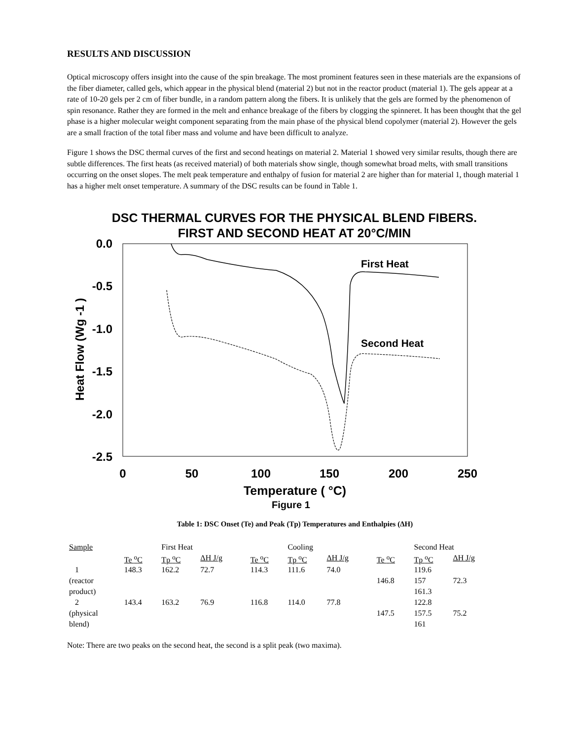RESULTS AND DISCUSSION
Optical microscopy offers insight into the cause of the spin breakage. The most prominent features seen in these materials are the expansions of the fiber diameter, called gels, which appear in the physical blend (material 2) but not in the reactor product (material 1). The gels appear at a rate of 10-20 gels per 2 cm of fiber bundle, in a random pattern along the fibers. It is unlikely that the gels are formed by the phenomenon of spin resonance. Rather they are formed in the melt and enhance breakage of the fibers by clogging the spinneret. It has been thought that the gel phase is a higher molecular weight component separating from the main phase of the physical blend copolymer (material 2). However the gels are a small fraction of the total fiber mass and volume and have been difficult to analyze.
Figure 1 shows the DSC thermal curves of the first and second heatings on material 2. Material 1 showed very similar results, though there are subtle differences. The first heats (as received material) of both materials show single, though somewhat broad melts, with small transitions occurring on the onset slopes. The melt peak temperature and enthalpy of fusion for material 2 are higher than for material 1, though material 1 has a higher melt onset temperature. A summary of the DSC results can be found in Table 1.
DSC THERMAL CURVES FOR THE PHYSICAL BLEND FIBERS.
FIRST AND SECOND HEAT AT 20°C/MIN
0.0
-0.5
-1.0
-1.5
-2.0
-2.5
0
50
100
150
200
250
Temperature ( °C)
Figure 1
Heat Flow (Wg -1 )
First Heat
Second Heat
Table 1: DSC Onset (Te) and Peak (Tp) Temperatures and Enthalpies (ΔH)
| Sample | | First Heat | | | | Cooling | | | | Second Heat | | |
| --- | --- | --- | --- | --- | --- | --- | --- | --- | --- | --- | --- | --- |
| | Te <sup>o</sup>C | Tp <sup>o</sup>C | ΔH J/g | | Te <sup>o</sup>C | Tp <sup>o</sup>C | ΔH J/g | | Te <sup>o</sup>C | Tp <sup>o</sup>C | ΔH J/g | |
| 1 | 148.3 | 162.2 | 72.7 | | 114.3 | 111.6 | 74.0 | | | 119.6 | | |
| (reactor | | | | | | | | | 146.8 | 157 | 72.3 | |
| product) | | | | | | | | | | 161.3 | | |
| 2 | 143.4 | 163.2 | 76.9 | | 116.8 | 114.0 | 77.8 | | | 122.8 | | |
| (physical | | | | | | | | | 147.5 | 157.5 | 75.2 | |
| blend) | | | | | | | | | | 161 | | |
Note: There are two peaks on the second heat, the second is a split peak (two maxima).